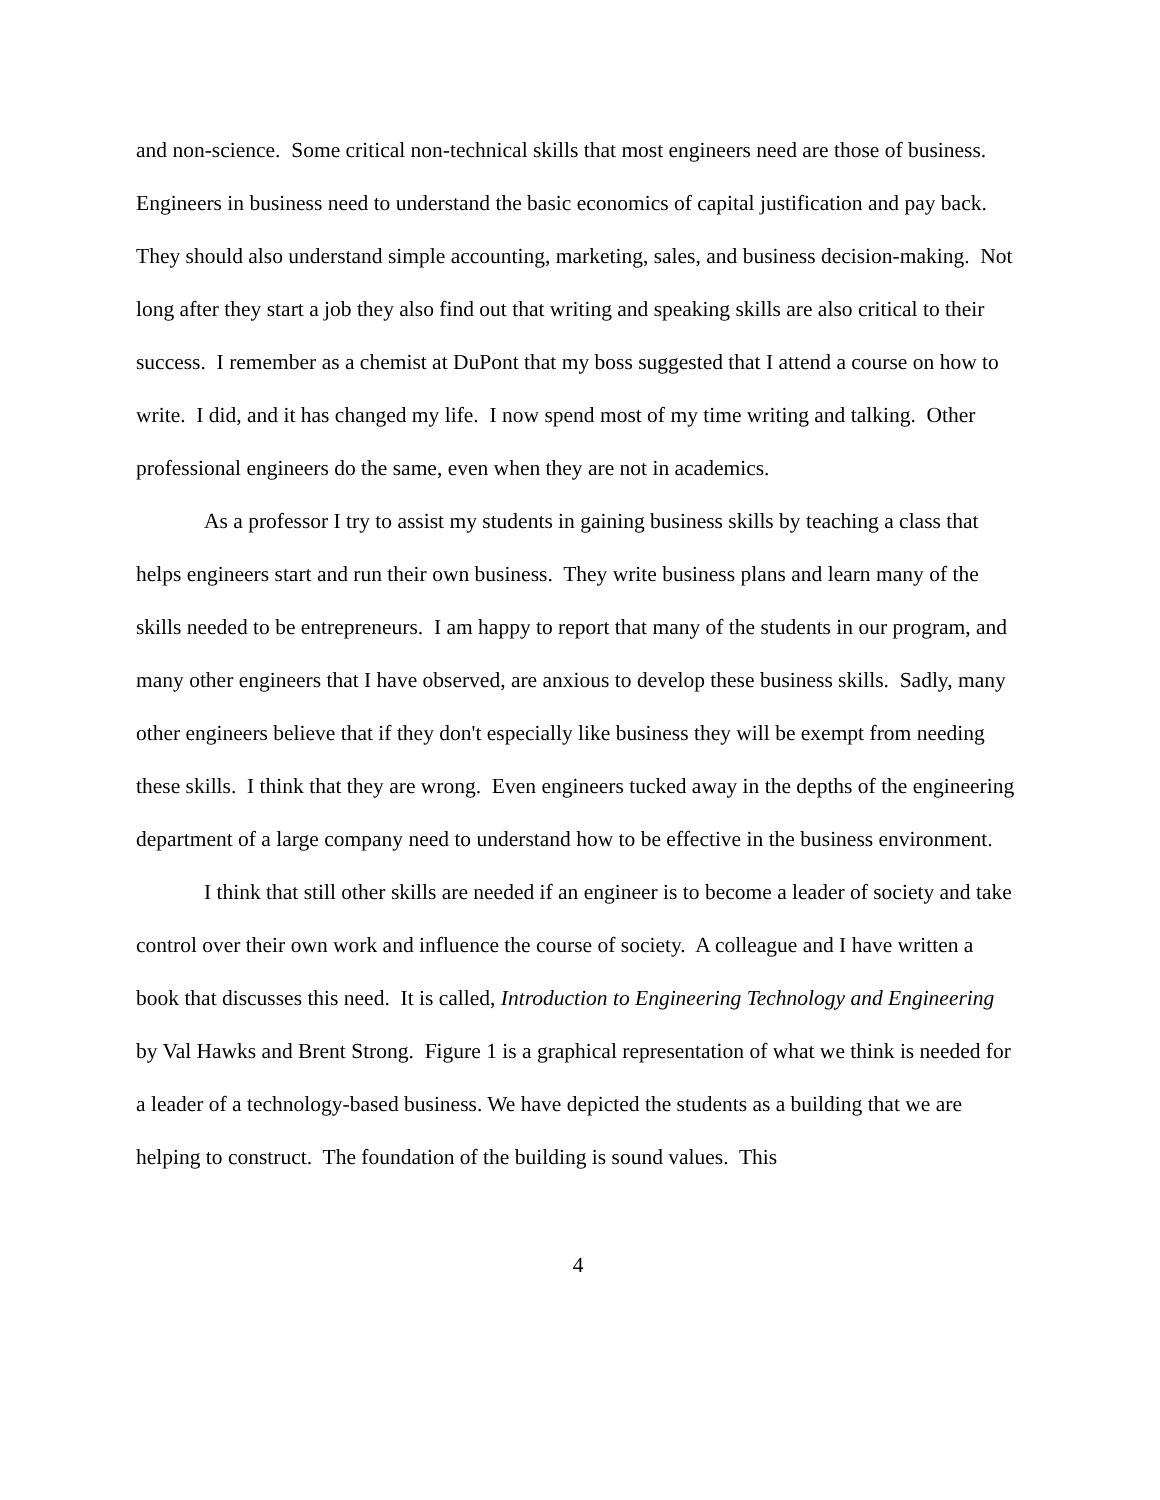and non-science. Some critical non-technical skills that most engineers need are those of business. Engineers in business need to understand the basic economics of capital justification and pay back. They should also understand simple accounting, marketing, sales, and business decision-making. Not long after they start a job they also find out that writing and speaking skills are also critical to their success. I remember as a chemist at DuPont that my boss suggested that I attend a course on how to write. I did, and it has changed my life. I now spend most of my time writing and talking. Other professional engineers do the same, even when they are not in academics.
As a professor I try to assist my students in gaining business skills by teaching a class that helps engineers start and run their own business. They write business plans and learn many of the skills needed to be entrepreneurs. I am happy to report that many of the students in our program, and many other engineers that I have observed, are anxious to develop these business skills. Sadly, many other engineers believe that if they don't especially like business they will be exempt from needing these skills. I think that they are wrong. Even engineers tucked away in the depths of the engineering department of a large company need to understand how to be effective in the business environment.
I think that still other skills are needed if an engineer is to become a leader of society and take control over their own work and influence the course of society. A colleague and I have written a book that discusses this need. It is called, Introduction to Engineering Technology and Engineering by Val Hawks and Brent Strong. Figure 1 is a graphical representation of what we think is needed for a leader of a technology-based business. We have depicted the students as a building that we are helping to construct. The foundation of the building is sound values. This
4